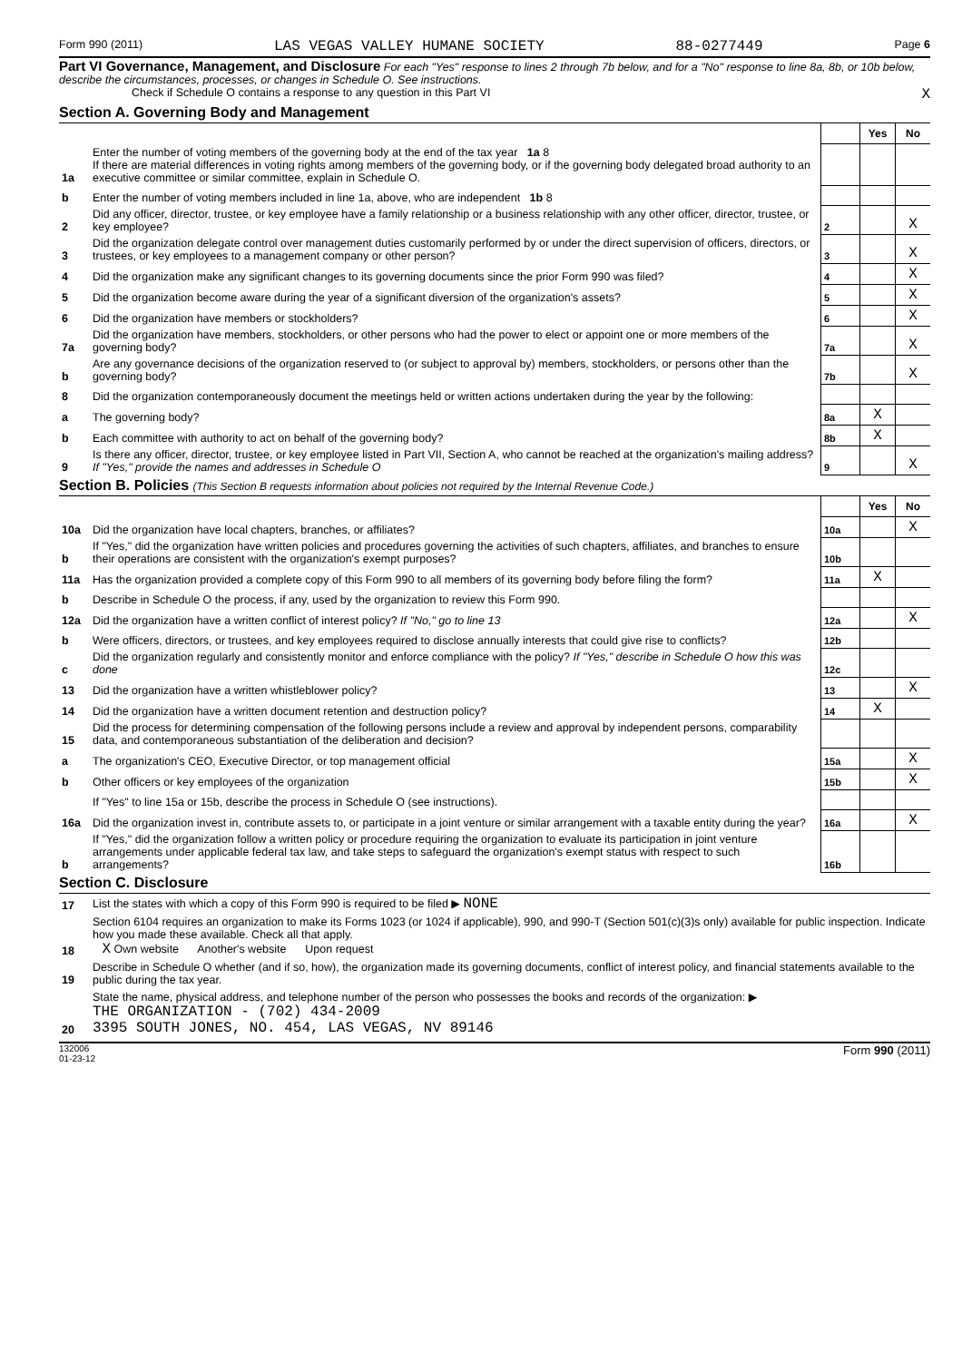Form 990 (2011) LAS VEGAS VALLEY HUMANE SOCIETY 88-0277449 Page 6
Part VI Governance, Management, and Disclosure For each "Yes" response to lines 2 through 7b below, and for a "No" response to line 8a, 8b, or 10b below, describe the circumstances, processes, or changes in Schedule O. See instructions.
Check if Schedule O contains a response to any question in this Part VI X
Section A. Governing Body and Management
| | | | Yes | No |
| 1a | Enter the number of voting members of the governing body at the end of the tax year 1a 8 If there are material differences in voting rights among members of the governing body, or if the governing body delegated broad authority to an executive committee or similar committee, explain in Schedule O. | | | |
| b | Enter the number of voting members included in line 1a, above, who are independent 1b 8 | | | |
| 2 | Did any officer, director, trustee, or key employee have a family relationship or a business relationship with any other officer, director, trustee, or key employee? | 2 | | X |
| 3 | Did the organization delegate control over management duties customarily performed by or under the direct supervision of officers, directors, or trustees, or key employees to a management company or other person? | 3 | | X |
| 4 | Did the organization make any significant changes to its governing documents since the prior Form 990 was filed? | 4 | | X |
| 5 | Did the organization become aware during the year of a significant diversion of the organization's assets? | 5 | | X |
| 6 | Did the organization have members or stockholders? | 6 | | X |
| 7a | Did the organization have members, stockholders, or other persons who had the power to elect or appoint one or more members of the governing body? | 7a | | X |
| b | Are any governance decisions of the organization reserved to (or subject to approval by) members, stockholders, or persons other than the governing body? | 7b | | X |
| 8 | Did the organization contemporaneously document the meetings held or written actions undertaken during the year by the following: | | | |
| a | The governing body? | 8a | X | |
| b | Each committee with authority to act on behalf of the governing body? | 8b | X | |
| 9 | Is there any officer, director, trustee, or key employee listed in Part VII, Section A, who cannot be reached at the organization's mailing address? If "Yes," provide the names and addresses in Schedule O | 9 | | X |
Section B. Policies (This Section B requests information about policies not required by the Internal Revenue Code.)
| | | | Yes | No |
| 10a | Did the organization have local chapters, branches, or affiliates? | 10a | | X |
| b | If "Yes," did the organization have written policies and procedures governing the activities of such chapters, affiliates, and branches to ensure their operations are consistent with the organization's exempt purposes? | 10b | | |
| 11a | Has the organization provided a complete copy of this Form 990 to all members of its governing body before filing the form? | 11a | X | |
| b | Describe in Schedule O the process, if any, used by the organization to review this Form 990. | | | |
| 12a | Did the organization have a written conflict of interest policy? If "No," go to line 13 | 12a | | X |
| b | Were officers, directors, or trustees, and key employees required to disclose annually interests that could give rise to conflicts? | 12b | | |
| c | Did the organization regularly and consistently monitor and enforce compliance with the policy? If "Yes," describe in Schedule O how this was done | 12c | | |
| 13 | Did the organization have a written whistleblower policy? | 13 | | X |
| 14 | Did the organization have a written document retention and destruction policy? | 14 | X | |
| 15 | Did the process for determining compensation of the following persons include a review and approval by independent persons, comparability data, and contemporaneous substantiation of the deliberation and decision? | | | |
| a | The organization's CEO, Executive Director, or top management official | 15a | | X |
| b | Other officers or key employees of the organization | 15b | | X |
| | If "Yes" to line 15a or 15b, describe the process in Schedule O (see instructions). | | | |
| 16a | Did the organization invest in, contribute assets to, or participate in a joint venture or similar arrangement with a taxable entity during the year? | 16a | | X |
| b | If "Yes," did the organization follow a written policy or procedure requiring the organization to evaluate its participation in joint venture arrangements under applicable federal tax law, and take steps to safeguard the organization's exempt status with respect to such arrangements? | 16b | | |
Section C. Disclosure
| 17 | List the states with which a copy of this Form 990 is required to be filed ▶ NONE |
| 18 | Section 6104 requires an organization to make its Forms 1023 (or 1024 if applicable), 990, and 990-T (Section 501(c)(3)s only) available for public inspection. Indicate how you made these available. Check all that apply. X Own website Another's website Upon request |
| 19 | Describe in Schedule O whether (and if so, how), the organization made its governing documents, conflict of interest policy, and financial statements available to the public during the tax year. |
| 20 | State the name, physical address, and telephone number of the person who possesses the books and records of the organization: ▶ THE ORGANIZATION - (702) 434-2009 3395 SOUTH JONES, NO. 454, LAS VEGAS, NV 89146 |
132006
01-23-12 Form 990 (2011)